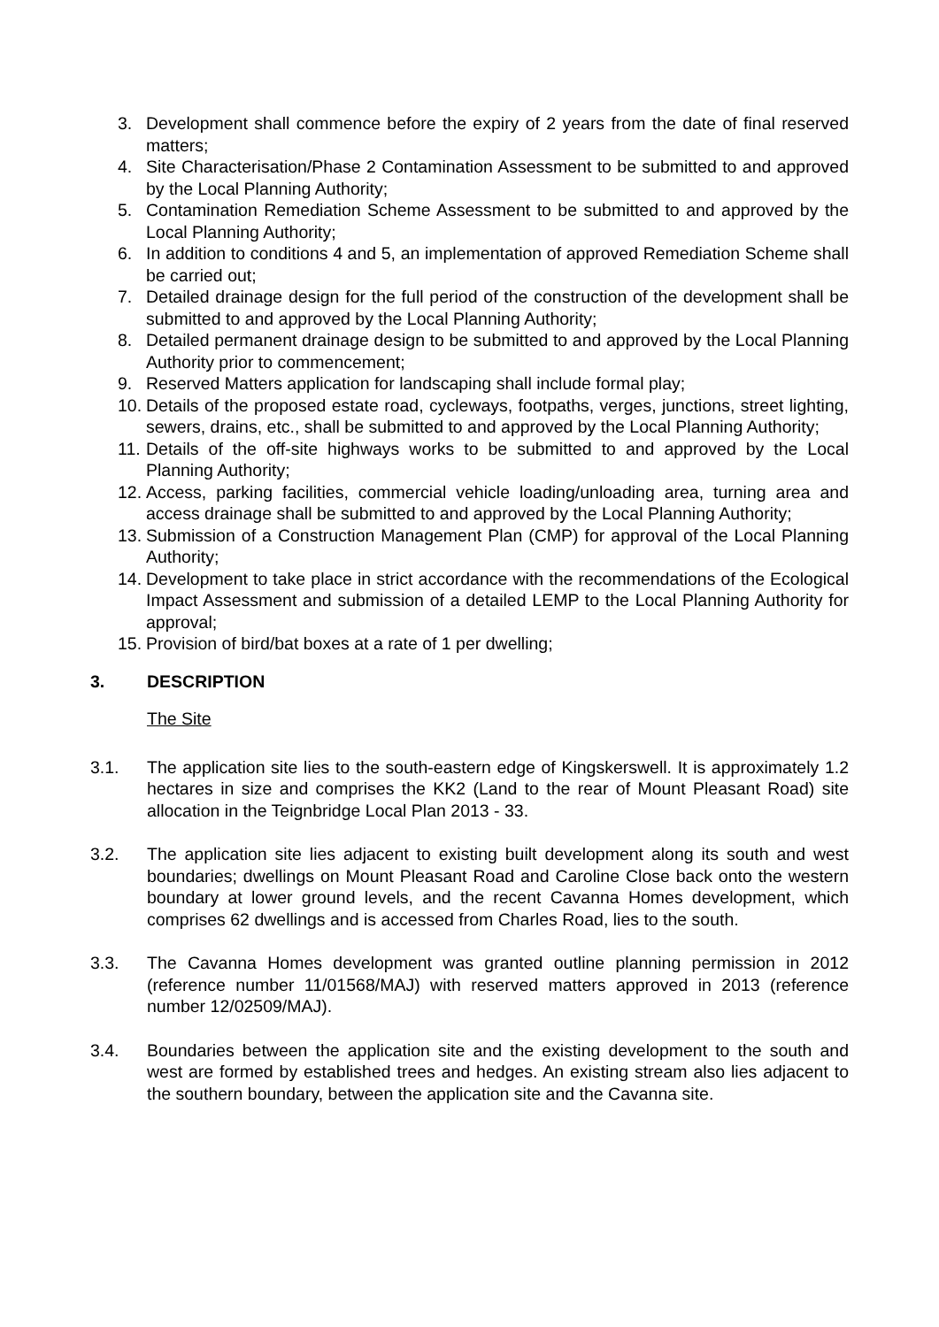3. Development shall commence before the expiry of 2 years from the date of final reserved matters;
4. Site Characterisation/Phase 2 Contamination Assessment to be submitted to and approved by the Local Planning Authority;
5. Contamination Remediation Scheme Assessment to be submitted to and approved by the Local Planning Authority;
6. In addition to conditions 4 and 5, an implementation of approved Remediation Scheme shall be carried out;
7. Detailed drainage design for the full period of the construction of the development shall be submitted to and approved by the Local Planning Authority;
8. Detailed permanent drainage design to be submitted to and approved by the Local Planning Authority prior to commencement;
9. Reserved Matters application for landscaping shall include formal play;
10. Details of the proposed estate road, cycleways, footpaths, verges, junctions, street lighting, sewers, drains, etc., shall be submitted to and approved by the Local Planning Authority;
11. Details of the off-site highways works to be submitted to and approved by the Local Planning Authority;
12. Access, parking facilities, commercial vehicle loading/unloading area, turning area and access drainage shall be submitted to and approved by the Local Planning Authority;
13. Submission of a Construction Management Plan (CMP) for approval of the Local Planning Authority;
14. Development to take place in strict accordance with the recommendations of the Ecological Impact Assessment and submission of a detailed LEMP to the Local Planning Authority for approval;
15. Provision of bird/bat boxes at a rate of 1 per dwelling;
3. DESCRIPTION
The Site
3.1. The application site lies to the south-eastern edge of Kingskerswell. It is approximately 1.2 hectares in size and comprises the KK2 (Land to the rear of Mount Pleasant Road) site allocation in the Teignbridge Local Plan 2013 - 33.
3.2. The application site lies adjacent to existing built development along its south and west boundaries; dwellings on Mount Pleasant Road and Caroline Close back onto the western boundary at lower ground levels, and the recent Cavanna Homes development, which comprises 62 dwellings and is accessed from Charles Road, lies to the south.
3.3. The Cavanna Homes development was granted outline planning permission in 2012 (reference number 11/01568/MAJ) with reserved matters approved in 2013 (reference number 12/02509/MAJ).
3.4. Boundaries between the application site and the existing development to the south and west are formed by established trees and hedges. An existing stream also lies adjacent to the southern boundary, between the application site and the Cavanna site.